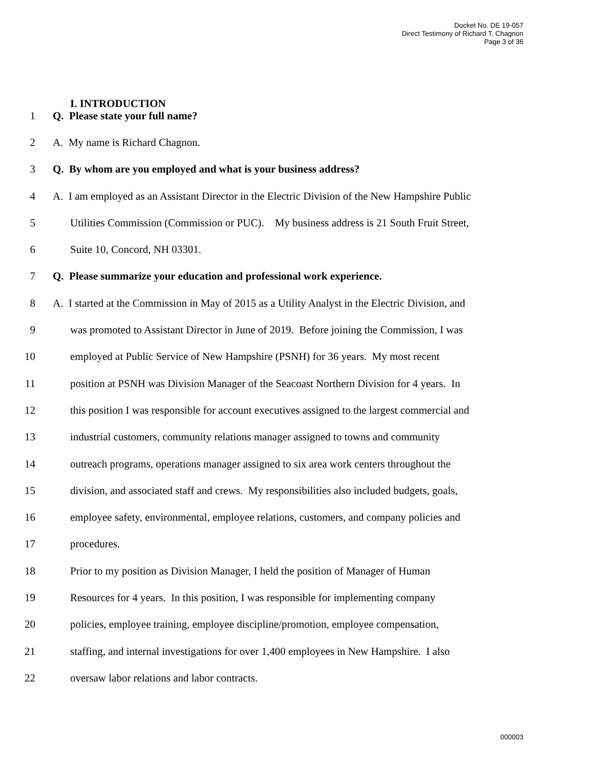Docket No. DE 19-057
Direct Testimony of Richard T. Chagnon
Page 3 of 36
I. INTRODUCTION
1 Q. Please state your full name?
2 A. My name is Richard Chagnon.
3 Q. By whom are you employed and what is your business address?
4 A. I am employed as an Assistant Director in the Electric Division of the New Hampshire Public
5 Utilities Commission (Commission or PUC). My business address is 21 South Fruit Street,
6 Suite 10, Concord, NH 03301.
7 Q. Please summarize your education and professional work experience.
8 A. I started at the Commission in May of 2015 as a Utility Analyst in the Electric Division, and
9 was promoted to Assistant Director in June of 2019. Before joining the Commission, I was
10 employed at Public Service of New Hampshire (PSNH) for 36 years. My most recent
11 position at PSNH was Division Manager of the Seacoast Northern Division for 4 years. In
12 this position I was responsible for account executives assigned to the largest commercial and
13 industrial customers, community relations manager assigned to towns and community
14 outreach programs, operations manager assigned to six area work centers throughout the
15 division, and associated staff and crews. My responsibilities also included budgets, goals,
16 employee safety, environmental, employee relations, customers, and company policies and
17 procedures.
18 Prior to my position as Division Manager, I held the position of Manager of Human
19 Resources for 4 years. In this position, I was responsible for implementing company
20 policies, employee training, employee discipline/promotion, employee compensation,
21 staffing, and internal investigations for over 1,400 employees in New Hampshire. I also
22 oversaw labor relations and labor contracts.
000003